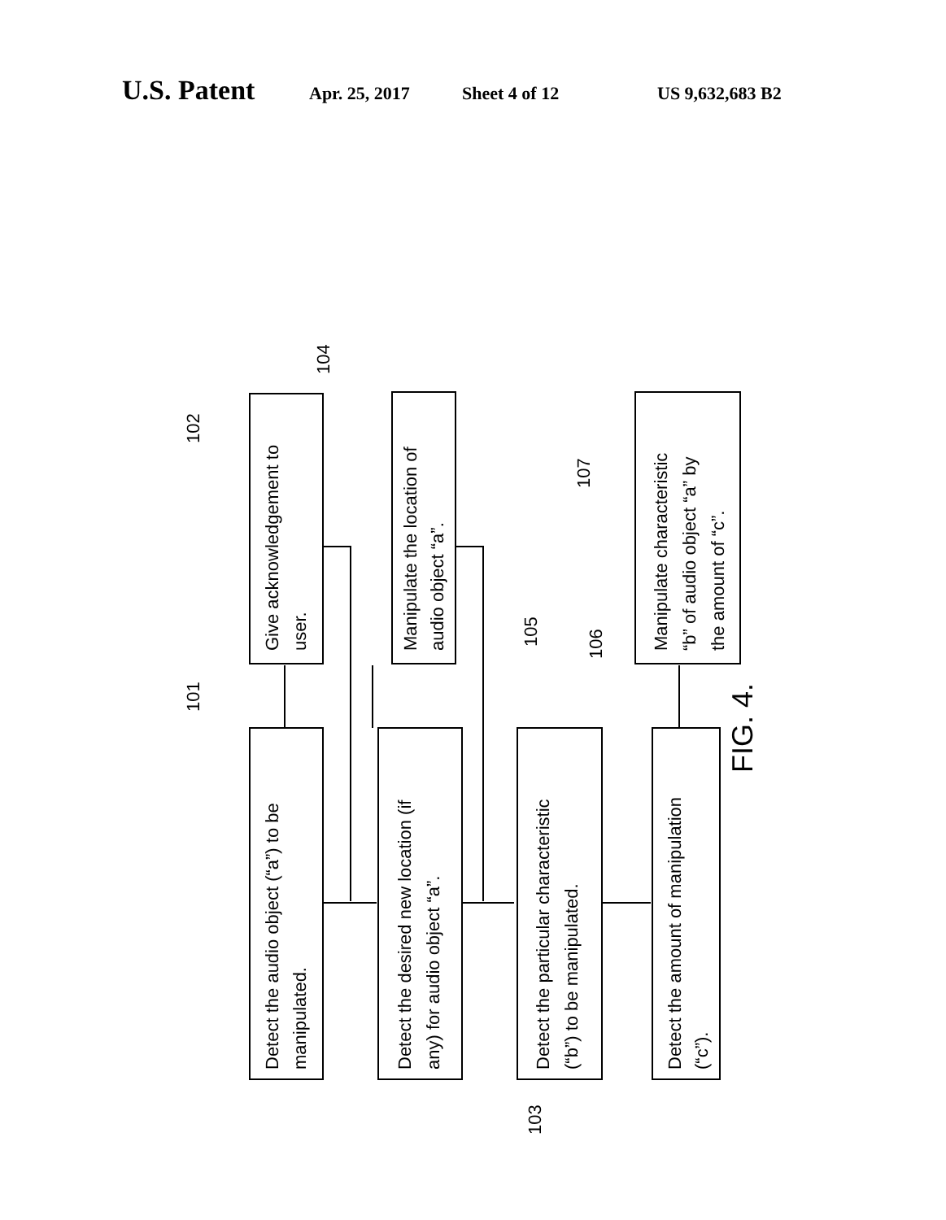U.S. Patent Apr. 25, 2017 Sheet 4 of 12 US 9,632,683 B2
Detect the audio object (“a”) to be
manipulated.
Give acknowledgement to
user.
Detect the desired new location (if
any) for audio object “a”.
Manipulate the location of
audio object “a”.
Detect the particular characteristic
(“b”) to be manipulated.
Detect the amount of manipulation
(“c”).
Manipulate characteristic
“b” of audio object “a” by
the amount of “c”.
101
102
103
104
105
106
107
FIG. 4.